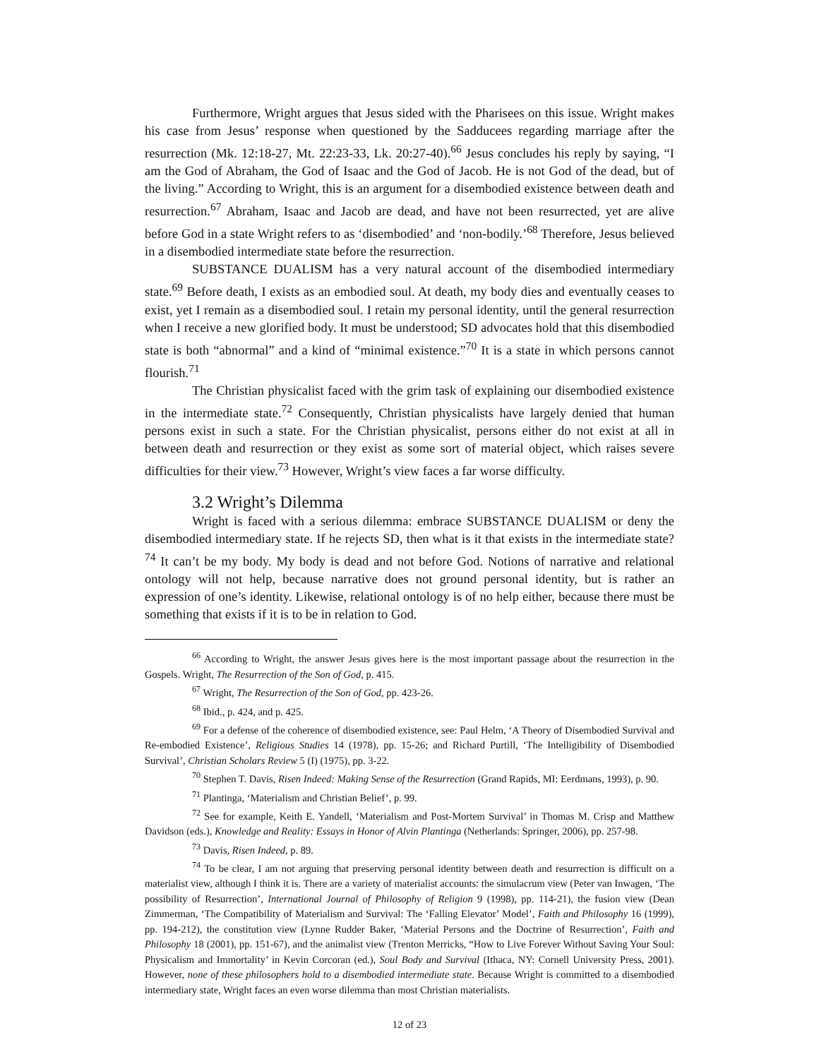Furthermore, Wright argues that Jesus sided with the Pharisees on this issue. Wright makes his case from Jesus’ response when questioned by the Sadducees regarding marriage after the resurrection (Mk. 12:18-27, Mt. 22:23-33, Lk. 20:27-40).<sup>66</sup> Jesus concludes his reply by saying, “I am the God of Abraham, the God of Isaac and the God of Jacob. He is not God of the dead, but of the living.” According to Wright, this is an argument for a disembodied existence between death and resurrection.<sup>67</sup> Abraham, Isaac and Jacob are dead, and have not been resurrected, yet are alive before God in a state Wright refers to as ‘disembodied’ and ‘non-bodily.’<sup>68</sup> Therefore, Jesus believed in a disembodied intermediate state before the resurrection.
SUBSTANCE DUALISM has a very natural account of the disembodied intermediary state.<sup>69</sup> Before death, I exists as an embodied soul. At death, my body dies and eventually ceases to exist, yet I remain as a disembodied soul. I retain my personal identity, until the general resurrection when I receive a new glorified body. It must be understood; SD advocates hold that this disembodied state is both “abnormal” and a kind of “minimal existence.”<sup>70</sup> It is a state in which persons cannot flourish.<sup>71</sup>
The Christian physicalist faced with the grim task of explaining our disembodied existence in the intermediate state.<sup>72</sup> Consequently, Christian physicalists have largely denied that human persons exist in such a state. For the Christian physicalist, persons either do not exist at all in between death and resurrection or they exist as some sort of material object, which raises severe difficulties for their view.<sup>73</sup> However, Wright’s view faces a far worse difficulty.
3.2 Wright’s Dilemma
Wright is faced with a serious dilemma: embrace SUBSTANCE DUALISM or deny the disembodied intermediary state. If he rejects SD, then what is it that exists in the intermediate state?<sup>74</sup> It can’t be my body. My body is dead and not before God. Notions of narrative and relational ontology will not help, because narrative does not ground personal identity, but is rather an expression of one’s identity. Likewise, relational ontology is of no help either, because there must be something that exists if it is to be in relation to God.
<sup>66</sup> According to Wright, the answer Jesus gives here is the most important passage about the resurrection in the Gospels. Wright, The Resurrection of the Son of God, p. 415.
<sup>67</sup> Wright, The Resurrection of the Son of God, pp. 423-26.
<sup>68</sup> Ibid., p. 424, and p. 425.
<sup>69</sup> For a defense of the coherence of disembodied existence, see: Paul Helm, ‘A Theory of Disembodied Survival and Re-embodied Existence’, Religious Studies 14 (1978), pp. 15-26; and Richard Purtill, ‘The Intelligibility of Disembodied Survival’, Christian Scholars Review 5 (I) (1975), pp. 3-22.
<sup>70</sup> Stephen T. Davis, Risen Indeed: Making Sense of the Resurrection (Grand Rapids, MI: Eerdmans, 1993), p. 90.
<sup>71</sup> Plantinga, ‘Materialism and Christian Belief’, p. 99.
<sup>72</sup> See for example, Keith E. Yandell, ‘Materialism and Post-Mortem Survival’ in Thomas M. Crisp and Matthew Davidson (eds.), Knowledge and Reality: Essays in Honor of Alvin Plantinga (Netherlands: Springer, 2006), pp. 257-98.
<sup>73</sup> Davis, Risen Indeed, p. 89.
<sup>74</sup> To be clear, I am not arguing that preserving personal identity between death and resurrection is difficult on a materialist view, although I think it is. There are a variety of materialist accounts: the simulacrum view (Peter van Inwagen, ‘The possibility of Resurrection’, International Journal of Philosophy of Religion 9 (1998), pp. 114-21), the fusion view (Dean Zimmerman, ‘The Compatibility of Materialism and Survival: The ‘Falling Elevator’ Model’, Faith and Philosophy 16 (1999), pp. 194-212), the constitution view (Lynne Rudder Baker, ‘Material Persons and the Doctrine of Resurrection’, Faith and Philosophy 18 (2001), pp. 151-67), and the animalist view (Trenton Merricks, “How to Live Forever Without Saving Your Soul: Physicalism and Immortality’ in Kevin Corcoran (ed.), Soul Body and Survival (Ithaca, NY: Cornell University Press, 2001). However, none of these philosophers hold to a disembodied intermediate state. Because Wright is committed to a disembodied intermediary state, Wright faces an even worse dilemma than most Christian materialists.
12 of 23